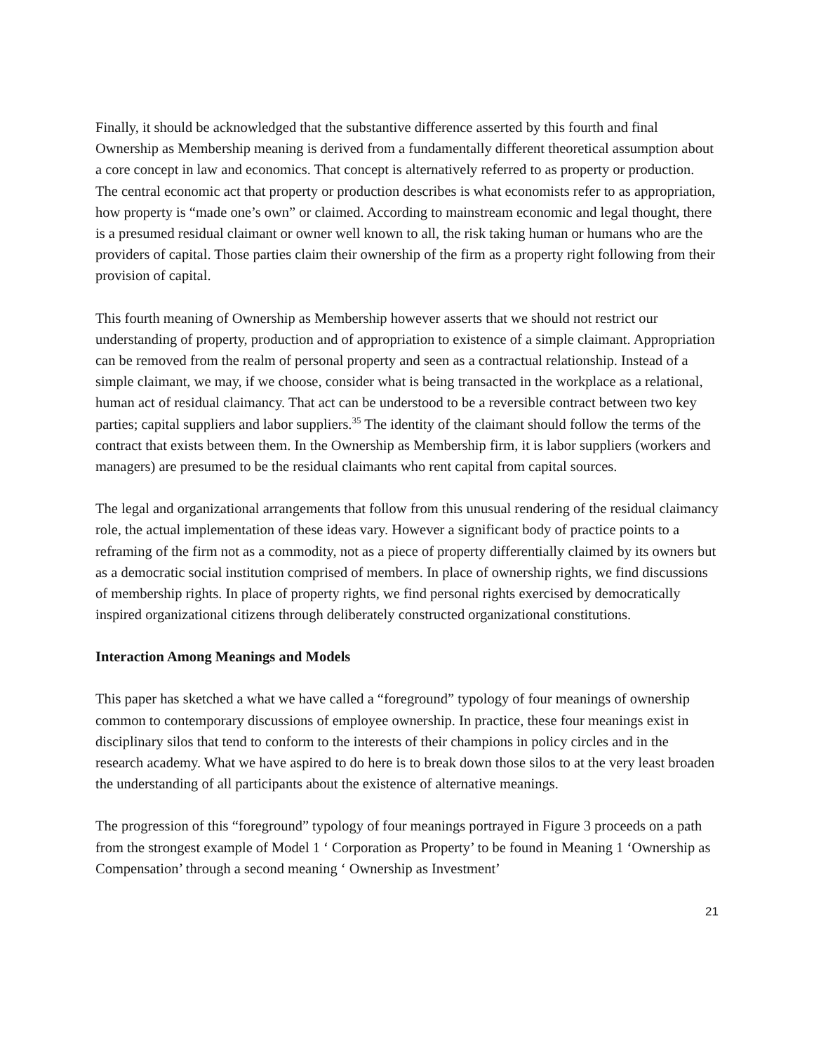Finally, it should be acknowledged that the substantive difference asserted by this fourth and final Ownership as Membership meaning is derived from a fundamentally different theoretical assumption about a core concept in law and economics. That concept is alternatively referred to as property or production. The central economic act that property or production describes is what economists refer to as appropriation, how property is “made one’s own” or claimed. According to mainstream economic and legal thought, there is a presumed residual claimant or owner well known to all, the risk taking human or humans who are the providers of capital. Those parties claim their ownership of the firm as a property right following from their provision of capital.
This fourth meaning of Ownership as Membership however asserts that we should not restrict our understanding of property, production and of appropriation to existence of a simple claimant. Appropriation can be removed from the realm of personal property and seen as a contractual relationship. Instead of a simple claimant, we may, if we choose, consider what is being transacted in the workplace as a relational, human act of residual claimancy. That act can be understood to be a reversible contract between two key parties; capital suppliers and labor suppliers.<sup>35</sup> The identity of the claimant should follow the terms of the contract that exists between them. In the Ownership as Membership firm, it is labor suppliers (workers and managers) are presumed to be the residual claimants who rent capital from capital sources.
The legal and organizational arrangements that follow from this unusual rendering of the residual claimancy role, the actual implementation of these ideas vary. However a significant body of practice points to a reframing of the firm not as a commodity, not as a piece of property differentially claimed by its owners but as a democratic social institution comprised of members. In place of ownership rights, we find discussions of membership rights. In place of property rights, we find personal rights exercised by democratically inspired organizational citizens through deliberately constructed organizational constitutions.
Interaction Among Meanings and Models
This paper has sketched a what we have called a “foreground” typology of four meanings of ownership common to contemporary discussions of employee ownership. In practice, these four meanings exist in disciplinary silos that tend to conform to the interests of their champions in policy circles and in the research academy. What we have aspired to do here is to break down those silos to at the very least broaden the understanding of all participants about the existence of alternative meanings.
The progression of this “foreground” typology of four meanings portrayed in Figure 3 proceeds on a path from the strongest example of Model 1 ‘ Corporation as Property’ to be found in Meaning 1 ‘Ownership as Compensation’ through a second meaning ‘ Ownership as Investment’
21